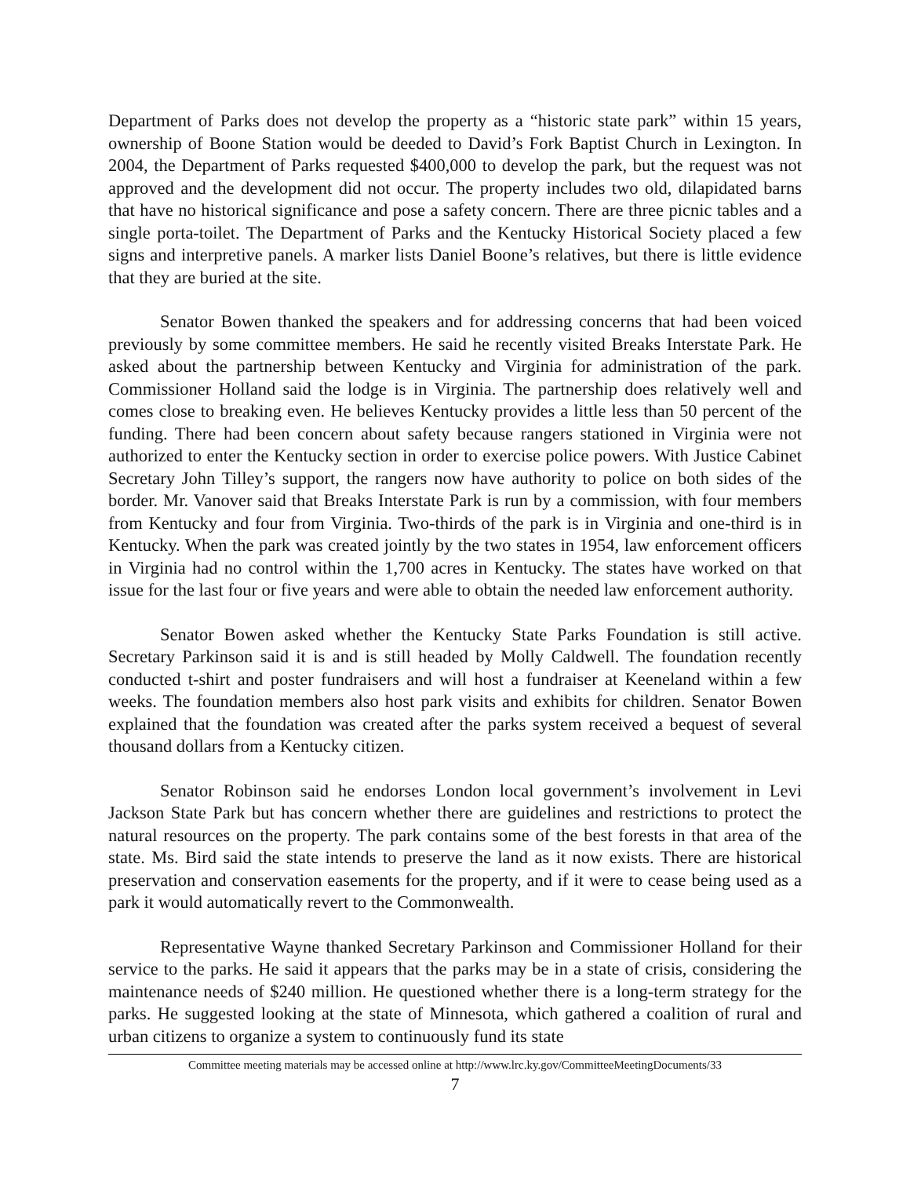Department of Parks does not develop the property as a “historic state park” within 15 years, ownership of Boone Station would be deeded to David’s Fork Baptist Church in Lexington. In 2004, the Department of Parks requested $400,000 to develop the park, but the request was not approved and the development did not occur. The property includes two old, dilapidated barns that have no historical significance and pose a safety concern. There are three picnic tables and a single porta-toilet. The Department of Parks and the Kentucky Historical Society placed a few signs and interpretive panels. A marker lists Daniel Boone’s relatives, but there is little evidence that they are buried at the site.
Senator Bowen thanked the speakers and for addressing concerns that had been voiced previously by some committee members. He said he recently visited Breaks Interstate Park. He asked about the partnership between Kentucky and Virginia for administration of the park. Commissioner Holland said the lodge is in Virginia. The partnership does relatively well and comes close to breaking even. He believes Kentucky provides a little less than 50 percent of the funding. There had been concern about safety because rangers stationed in Virginia were not authorized to enter the Kentucky section in order to exercise police powers. With Justice Cabinet Secretary John Tilley’s support, the rangers now have authority to police on both sides of the border. Mr. Vanover said that Breaks Interstate Park is run by a commission, with four members from Kentucky and four from Virginia. Two-thirds of the park is in Virginia and one-third is in Kentucky. When the park was created jointly by the two states in 1954, law enforcement officers in Virginia had no control within the 1,700 acres in Kentucky. The states have worked on that issue for the last four or five years and were able to obtain the needed law enforcement authority.
Senator Bowen asked whether the Kentucky State Parks Foundation is still active. Secretary Parkinson said it is and is still headed by Molly Caldwell. The foundation recently conducted t-shirt and poster fundraisers and will host a fundraiser at Keeneland within a few weeks. The foundation members also host park visits and exhibits for children. Senator Bowen explained that the foundation was created after the parks system received a bequest of several thousand dollars from a Kentucky citizen.
Senator Robinson said he endorses London local government’s involvement in Levi Jackson State Park but has concern whether there are guidelines and restrictions to protect the natural resources on the property. The park contains some of the best forests in that area of the state. Ms. Bird said the state intends to preserve the land as it now exists. There are historical preservation and conservation easements for the property, and if it were to cease being used as a park it would automatically revert to the Commonwealth.
Representative Wayne thanked Secretary Parkinson and Commissioner Holland for their service to the parks. He said it appears that the parks may be in a state of crisis, considering the maintenance needs of $240 million. He questioned whether there is a long-term strategy for the parks. He suggested looking at the state of Minnesota, which gathered a coalition of rural and urban citizens to organize a system to continuously fund its state
Committee meeting materials may be accessed online at http://www.lrc.ky.gov/CommitteeMeetingDocuments/33
7